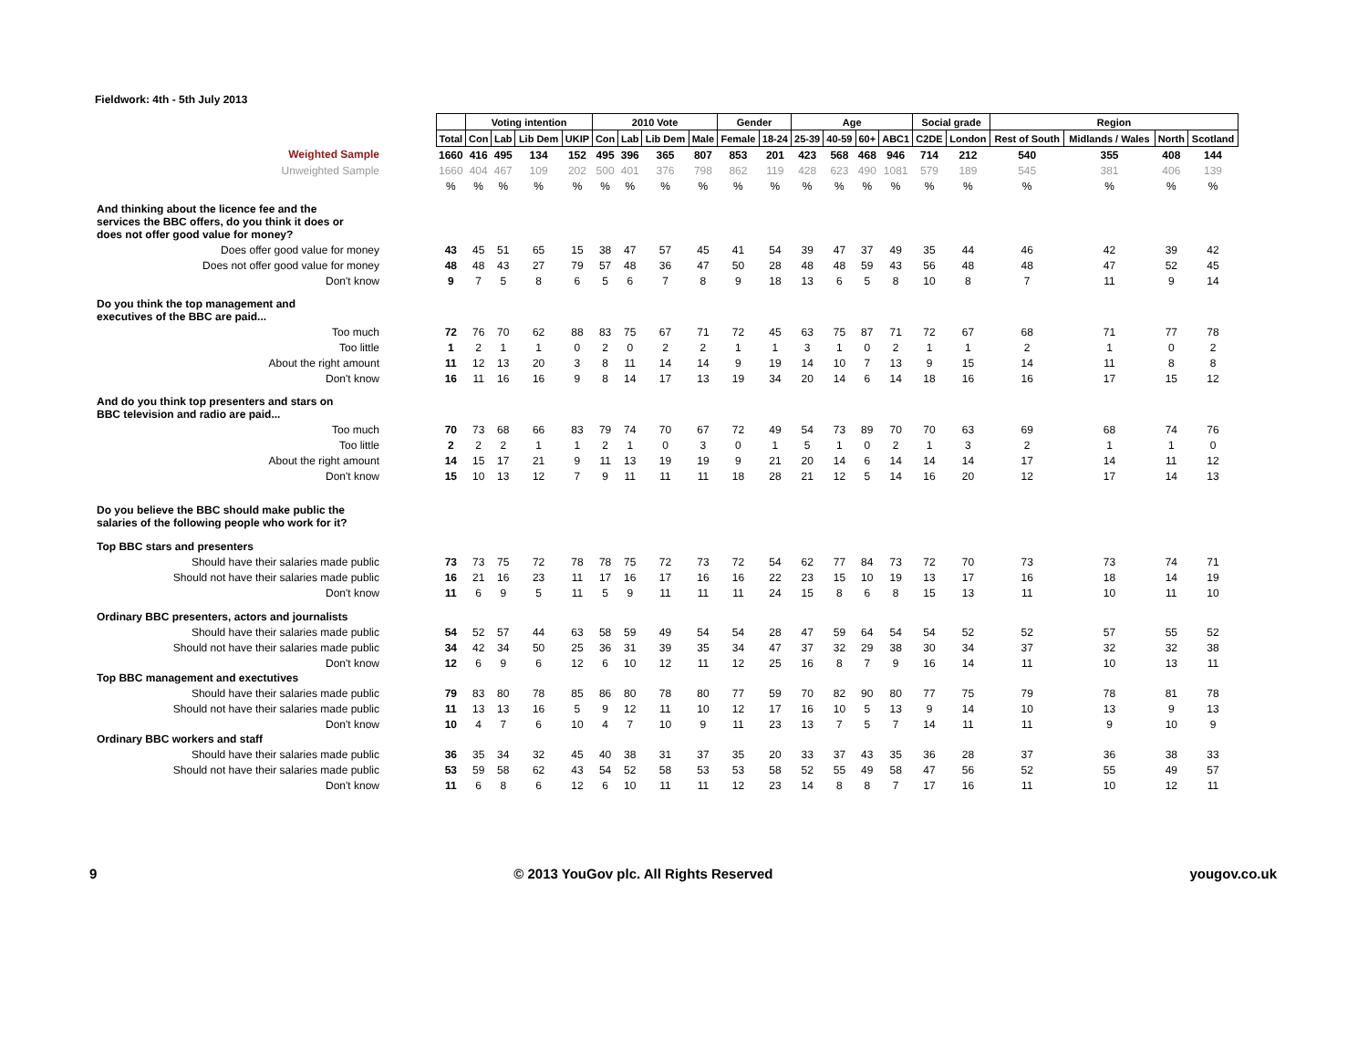Fieldwork: 4th - 5th July 2013
| | | Voting intention | | | | 2010 Vote | | | | Gender | | Age | | | | Social grade | | Region | | | |
| | Total | Con | Lab | Lib Dem | UKIP | Con | Lab | Lib Dem | Male | Female | 18-24 | 25-39 | 40-59 | 60+ | ABC1 | C2DE | London | Rest of South | Midlands / Wales | North | Scotland |
| Weighted Sample | 1660 | 416 | 495 | 134 | 152 | 495 | 396 | 365 | 807 | 853 | 201 | 423 | 568 | 468 | 946 | 714 | 212 | 540 | 355 | 408 | 144 |
| Unweighted Sample | 1660 | 404 | 467 | 109 | 202 | 500 | 401 | 376 | 798 | 862 | 119 | 428 | 623 | 490 | 1081 | 579 | 189 | 545 | 381 | 406 | 139 |
| | % | % | % | % | % | % | % | % | % | % | % | % | % | % | % | % | % | % | % | % | % |
| And thinking about the licence fee and the services the BBC offers, do you think it does or does not offer good value for money? | | | | | | | | | | | | | | | | | | | | | |
| Does offer good value for money | 43 | 45 | 51 | 65 | 15 | 38 | 47 | 57 | 45 | 41 | 54 | 39 | 47 | 37 | 49 | 35 | 44 | 46 | 42 | 39 | 42 |
| Does not offer good value for money | 48 | 48 | 43 | 27 | 79 | 57 | 48 | 36 | 47 | 50 | 28 | 48 | 48 | 59 | 43 | 56 | 48 | 48 | 47 | 52 | 45 |
| Don't know | 9 | 7 | 5 | 8 | 6 | 5 | 6 | 7 | 8 | 9 | 18 | 13 | 6 | 5 | 8 | 10 | 8 | 7 | 11 | 9 | 14 |
| Do you think the top management and executives of the BBC are paid... | | | | | | | | | | | | | | | | | | | | | |
| Too much | 72 | 76 | 70 | 62 | 88 | 83 | 75 | 67 | 71 | 72 | 45 | 63 | 75 | 87 | 71 | 72 | 67 | 68 | 71 | 77 | 78 |
| Too little | 1 | 2 | 1 | 1 | 0 | 2 | 0 | 2 | 2 | 1 | 1 | 3 | 1 | 0 | 2 | 1 | 1 | 2 | 1 | 0 | 2 |
| About the right amount | 11 | 12 | 13 | 20 | 3 | 8 | 11 | 14 | 14 | 9 | 19 | 14 | 10 | 7 | 13 | 9 | 15 | 14 | 11 | 8 | 8 |
| Don't know | 16 | 11 | 16 | 16 | 9 | 8 | 14 | 17 | 13 | 19 | 34 | 20 | 14 | 6 | 14 | 18 | 16 | 16 | 17 | 15 | 12 |
| And do you think top presenters and stars on BBC television and radio are paid... | | | | | | | | | | | | | | | | | | | | | |
| Too much | 70 | 73 | 68 | 66 | 83 | 79 | 74 | 70 | 67 | 72 | 49 | 54 | 73 | 89 | 70 | 70 | 63 | 69 | 68 | 74 | 76 |
| Too little | 2 | 2 | 2 | 1 | 1 | 2 | 1 | 0 | 3 | 0 | 1 | 5 | 1 | 0 | 2 | 1 | 3 | 2 | 1 | 1 | 0 |
| About the right amount | 14 | 15 | 17 | 21 | 9 | 11 | 13 | 19 | 19 | 9 | 21 | 20 | 14 | 6 | 14 | 14 | 14 | 17 | 14 | 11 | 12 |
| Don't know | 15 | 10 | 13 | 12 | 7 | 9 | 11 | 11 | 11 | 18 | 28 | 21 | 12 | 5 | 14 | 16 | 20 | 12 | 17 | 14 | 13 |
| Do you believe the BBC should make public the salaries of the following people who work for it? | | | | | | | | | | | | | | | | | | | | | |
| Top BBC stars and presenters | | | | | | | | | | | | | | | | | | | | | |
| Should have their salaries made public | 73 | 73 | 75 | 72 | 78 | 78 | 75 | 72 | 73 | 72 | 54 | 62 | 77 | 84 | 73 | 72 | 70 | 73 | 73 | 74 | 71 |
| Should not have their salaries made public | 16 | 21 | 16 | 23 | 11 | 17 | 16 | 17 | 16 | 16 | 22 | 23 | 15 | 10 | 19 | 13 | 17 | 16 | 18 | 14 | 19 |
| Don't know | 11 | 6 | 9 | 5 | 11 | 5 | 9 | 11 | 11 | 11 | 24 | 15 | 8 | 6 | 8 | 15 | 13 | 11 | 10 | 11 | 10 |
| Ordinary BBC presenters, actors and journalists | | | | | | | | | | | | | | | | | | | | | |
| Should have their salaries made public | 54 | 52 | 57 | 44 | 63 | 58 | 59 | 49 | 54 | 54 | 28 | 47 | 59 | 64 | 54 | 54 | 52 | 52 | 57 | 55 | 52 |
| Should not have their salaries made public | 34 | 42 | 34 | 50 | 25 | 36 | 31 | 39 | 35 | 34 | 47 | 37 | 32 | 29 | 38 | 30 | 34 | 37 | 32 | 32 | 38 |
| Don't know | 12 | 6 | 9 | 6 | 12 | 6 | 10 | 12 | 11 | 12 | 25 | 16 | 8 | 7 | 9 | 16 | 14 | 11 | 10 | 13 | 11 |
| Top BBC management and exectutives | | | | | | | | | | | | | | | | | | | | | |
| Should have their salaries made public | 79 | 83 | 80 | 78 | 85 | 86 | 80 | 78 | 80 | 77 | 59 | 70 | 82 | 90 | 80 | 77 | 75 | 79 | 78 | 81 | 78 |
| Should not have their salaries made public | 11 | 13 | 13 | 16 | 5 | 9 | 12 | 11 | 10 | 12 | 17 | 16 | 10 | 5 | 13 | 9 | 14 | 10 | 13 | 9 | 13 |
| Don't know | 10 | 4 | 7 | 6 | 10 | 4 | 7 | 10 | 9 | 11 | 23 | 13 | 7 | 5 | 7 | 14 | 11 | 11 | 9 | 10 | 9 |
| Ordinary BBC workers and staff | | | | | | | | | | | | | | | | | | | | | |
| Should have their salaries made public | 36 | 35 | 34 | 32 | 45 | 40 | 38 | 31 | 37 | 35 | 20 | 33 | 37 | 43 | 35 | 36 | 28 | 37 | 36 | 38 | 33 |
| Should not have their salaries made public | 53 | 59 | 58 | 62 | 43 | 54 | 52 | 58 | 53 | 53 | 58 | 52 | 55 | 49 | 58 | 47 | 56 | 52 | 55 | 49 | 57 |
| Don't know | 11 | 6 | 8 | 6 | 12 | 6 | 10 | 11 | 11 | 12 | 23 | 14 | 8 | 8 | 7 | 17 | 16 | 11 | 10 | 12 | 11 |
9 © 2013 YouGov plc. All Rights Reserved yougov.co.uk